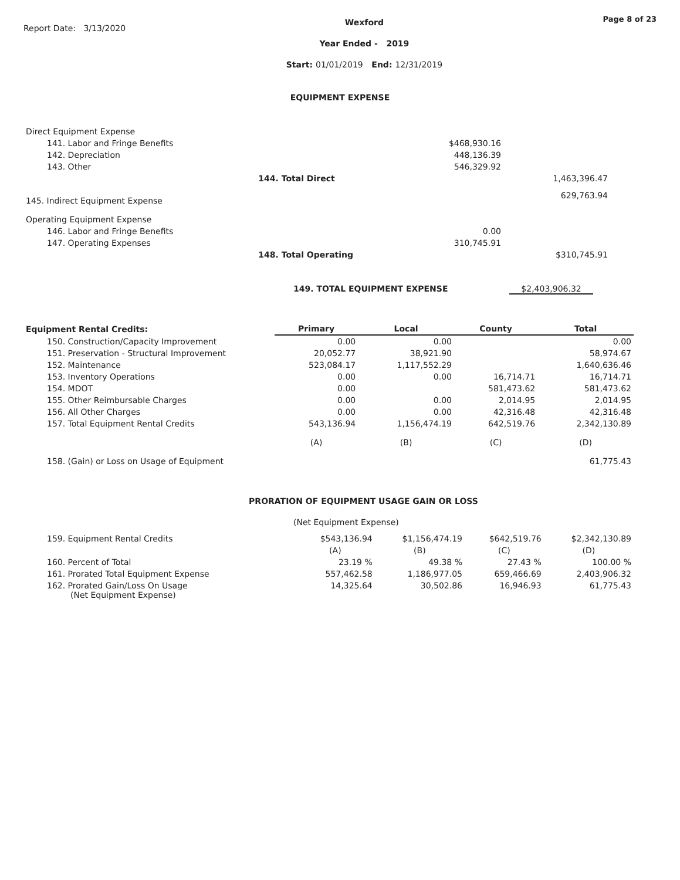Report Date: 3/13/2020
Wexford
Year Ended - 2019
Start: 01/01/2019 End: 12/31/2019
Page 8 of 23
EQUIPMENT EXPENSE
| Direct Equipment Expense | | | |
| 141. Labor and Fringe Benefits | | $468,930.16 | |
| 142. Depreciation | | 448,136.39 | |
| 143. Other | | 546,329.92 | |
| | 144. Total Direct | | 1,463,396.47 |
| 145. Indirect Equipment Expense | | | 629,763.94 |
| Operating Equipment Expense | | | |
| 146. Labor and Fringe Benefits | | 0.00 | |
| 147. Operating Expenses | | 310,745.91 | |
| | 148. Total Operating | | $310,745.91 |
149. TOTAL EQUIPMENT EXPENSE $2,403,906.32
| Equipment Rental Credits: | Primary | Local | County | Total |
| --- | --- | --- | --- | --- |
| 150. Construction/Capacity Improvement | 0.00 | 0.00 | | 0.00 |
| 151. Preservation - Structural Improvement | 20,052.77 | 38,921.90 | | 58,974.67 |
| 152. Maintenance | 523,084.17 | 1,117,552.29 | | 1,640,636.46 |
| 153. Inventory Operations | 0.00 | 0.00 | 16,714.71 | 16,714.71 |
| 154. MDOT | 0.00 | | 581,473.62 | 581,473.62 |
| 155. Other Reimbursable Charges | 0.00 | 0.00 | 2,014.95 | 2,014.95 |
| 156. All Other Charges | 0.00 | 0.00 | 42,316.48 | 42,316.48 |
| 157. Total Equipment Rental Credits | 543,136.94 | 1,156,474.19 | 642,519.76 | 2,342,130.89 |
| | (A) | (B) | (C) | (D) |
| 158. (Gain) or Loss on Usage of Equipment | | | | 61,775.43 |
PRORATION OF EQUIPMENT USAGE GAIN OR LOSS
(Net Equipment Expense)
| 159. Equipment Rental Credits | $543,136.94 | $1,156,474.19 | $642,519.76 | $2,342,130.89 |
| | (A) | (B) | (C) | (D) |
| 160. Percent of Total | 23.19 % | 49.38 % | 27.43 % | 100.00 % |
| 161. Prorated Total Equipment Expense | 557,462.58 | 1,186,977.05 | 659,466.69 | 2,403,906.32 |
| 162. Prorated Gain/Loss On Usage (Net Equipment Expense) | 14,325.64 | 30,502.86 | 16,946.93 | 61,775.43 |